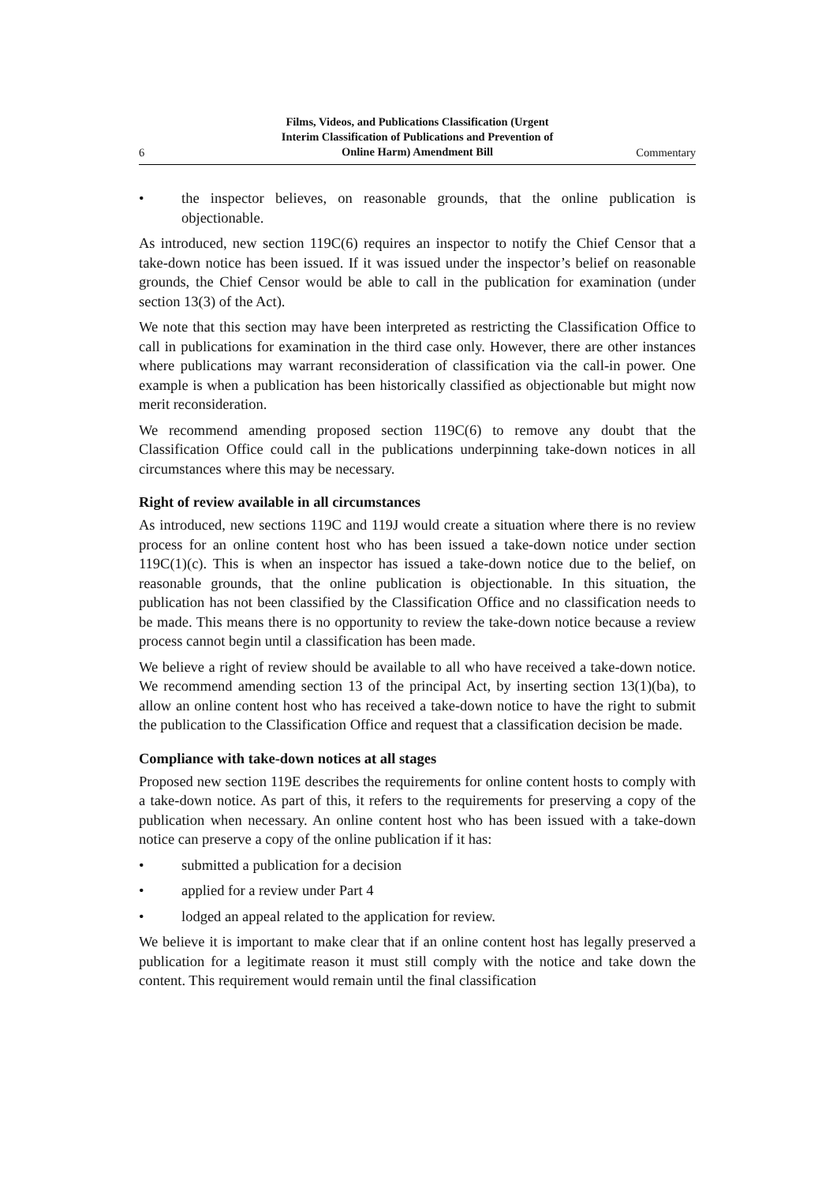6
Films, Videos, and Publications Classification (Urgent
Interim Classification of Publications and Prevention of
Online Harm) Amendment Bill
Commentary
• the inspector believes, on reasonable grounds, that the online publication is objectionable.
As introduced, new section 119C(6) requires an inspector to notify the Chief Censor that a take-down notice has been issued. If it was issued under the inspector’s belief on reasonable grounds, the Chief Censor would be able to call in the publication for examination (under section 13(3) of the Act).
We note that this section may have been interpreted as restricting the Classification Office to call in publications for examination in the third case only. However, there are other instances where publications may warrant reconsideration of classification via the call-in power. One example is when a publication has been historically classified as objectionable but might now merit reconsideration.
We recommend amending proposed section 119C(6) to remove any doubt that the Classification Office could call in the publications underpinning take-down notices in all circumstances where this may be necessary.
Right of review available in all circumstances
As introduced, new sections 119C and 119J would create a situation where there is no review process for an online content host who has been issued a take-down notice under section 119C(1)(c). This is when an inspector has issued a take-down notice due to the belief, on reasonable grounds, that the online publication is objectionable. In this situation, the publication has not been classified by the Classification Office and no classification needs to be made. This means there is no opportunity to review the take-down notice because a review process cannot begin until a classification has been made.
We believe a right of review should be available to all who have received a take-down notice. We recommend amending section 13 of the principal Act, by inserting section 13(1)(ba), to allow an online content host who has received a take-down notice to have the right to submit the publication to the Classification Office and request that a classification decision be made.
Compliance with take-down notices at all stages
Proposed new section 119E describes the requirements for online content hosts to comply with a take-down notice. As part of this, it refers to the requirements for preserving a copy of the publication when necessary. An online content host who has been issued with a take-down notice can preserve a copy of the online publication if it has:
• submitted a publication for a decision
• applied for a review under Part 4
• lodged an appeal related to the application for review.
We believe it is important to make clear that if an online content host has legally preserved a publication for a legitimate reason it must still comply with the notice and take down the content. This requirement would remain until the final classification